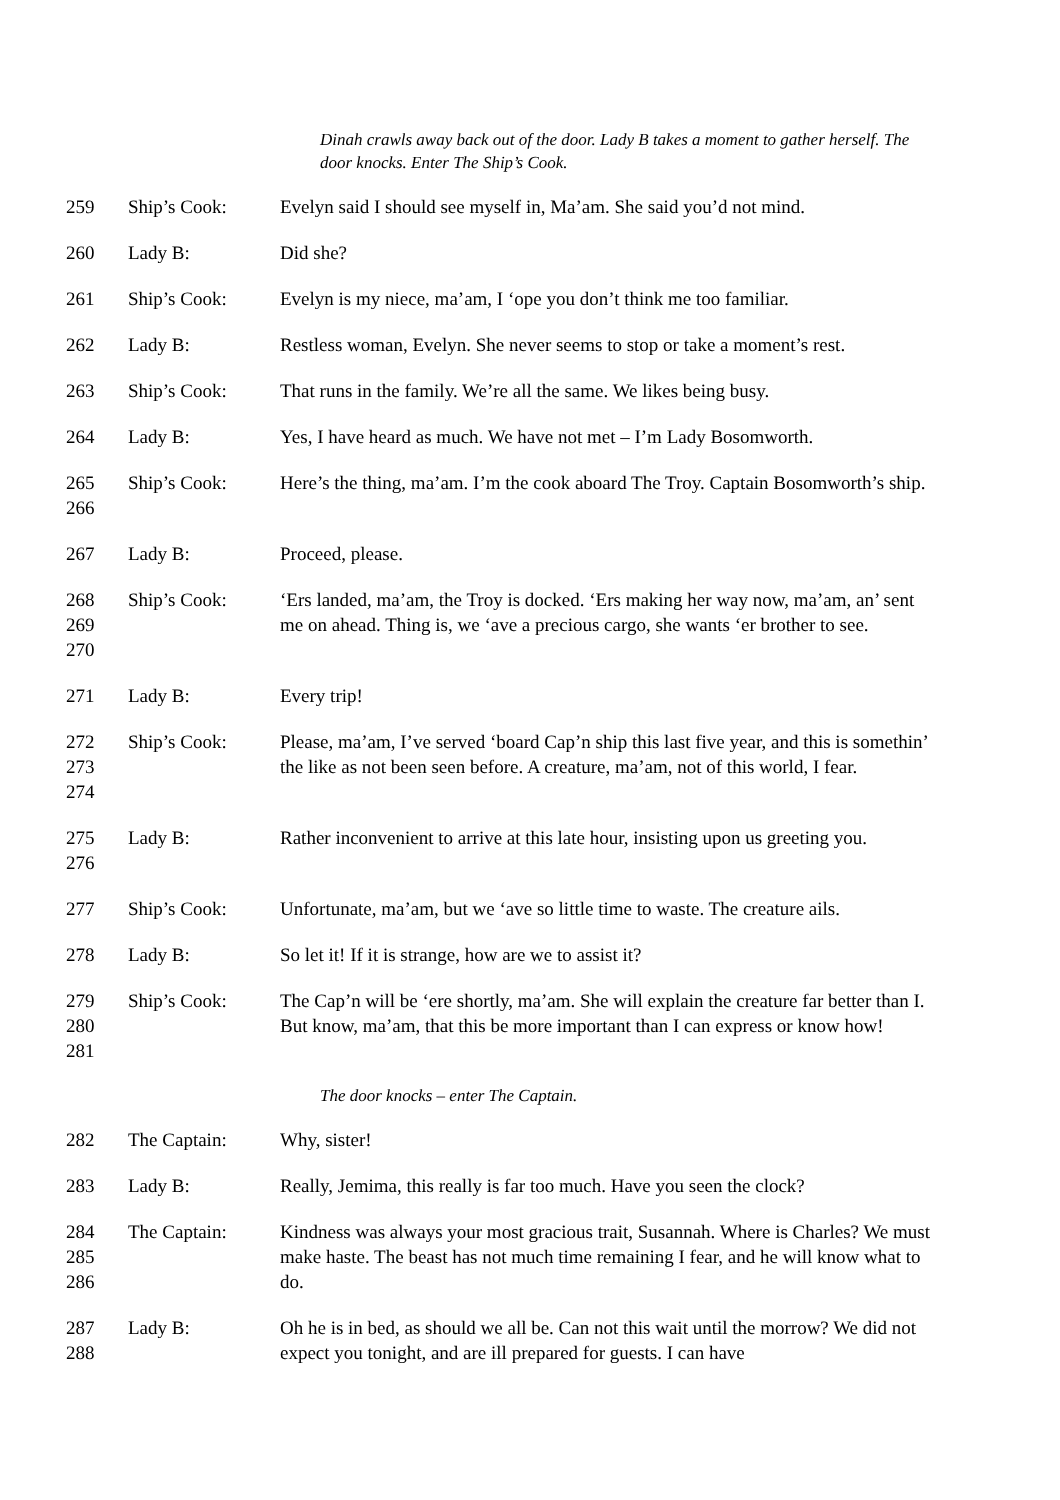Dinah crawls away back out of the door. Lady B takes a moment to gather herself. The door knocks. Enter The Ship’s Cook.
259 Ship’s Cook: Evelyn said I should see myself in, Ma’am. She said you’d not mind.
260 Lady B: Did she?
261 Ship’s Cook: Evelyn is my niece, ma’am, I ‘ope you don’t think me too familiar.
262 Lady B: Restless woman, Evelyn. She never seems to stop or take a moment’s rest.
263 Ship’s Cook: That runs in the family. We’re all the same. We likes being busy.
264 Lady B: Yes, I have heard as much. We have not met – I’m Lady Bosomworth.
265
266
Ship’s Cook: Here’s the thing, ma’am. I’m the cook aboard The Troy. Captain Bosomworth’s ship.
267 Lady B: Proceed, please.
268
269
270
Ship’s Cook: ‘Ers landed, ma’am, the Troy is docked. ‘Ers making her way now, ma’am, an’ sent me on ahead. Thing is, we ‘ave a precious cargo, she wants ‘er brother to see.
271 Lady B: Every trip!
272
273
274
Ship’s Cook: Please, ma’am, I’ve served ‘board Cap’n ship this last five year, and this is somethin’ the like as not been seen before. A creature, ma’am, not of this world, I fear.
275
276
Lady B: Rather inconvenient to arrive at this late hour, insisting upon us greeting you.
277 Ship’s Cook: Unfortunate, ma’am, but we ‘ave so little time to waste. The creature ails.
278 Lady B: So let it! If it is strange, how are we to assist it?
279
280
281
Ship’s Cook: The Cap’n will be ‘ere shortly, ma’am. She will explain the creature far better than I. But know, ma’am, that this be more important than I can express or know how!
The door knocks – enter The Captain.
282 The Captain: Why, sister!
283 Lady B: Really, Jemima, this really is far too much. Have you seen the clock?
284
285
286
The Captain: Kindness was always your most gracious trait, Susannah. Where is Charles? We must make haste. The beast has not much time remaining I fear, and he will know what to do.
287
288
Lady B: Oh he is in bed, as should we all be. Can not this wait until the morrow? We did not expect you tonight, and are ill prepared for guests. I can have